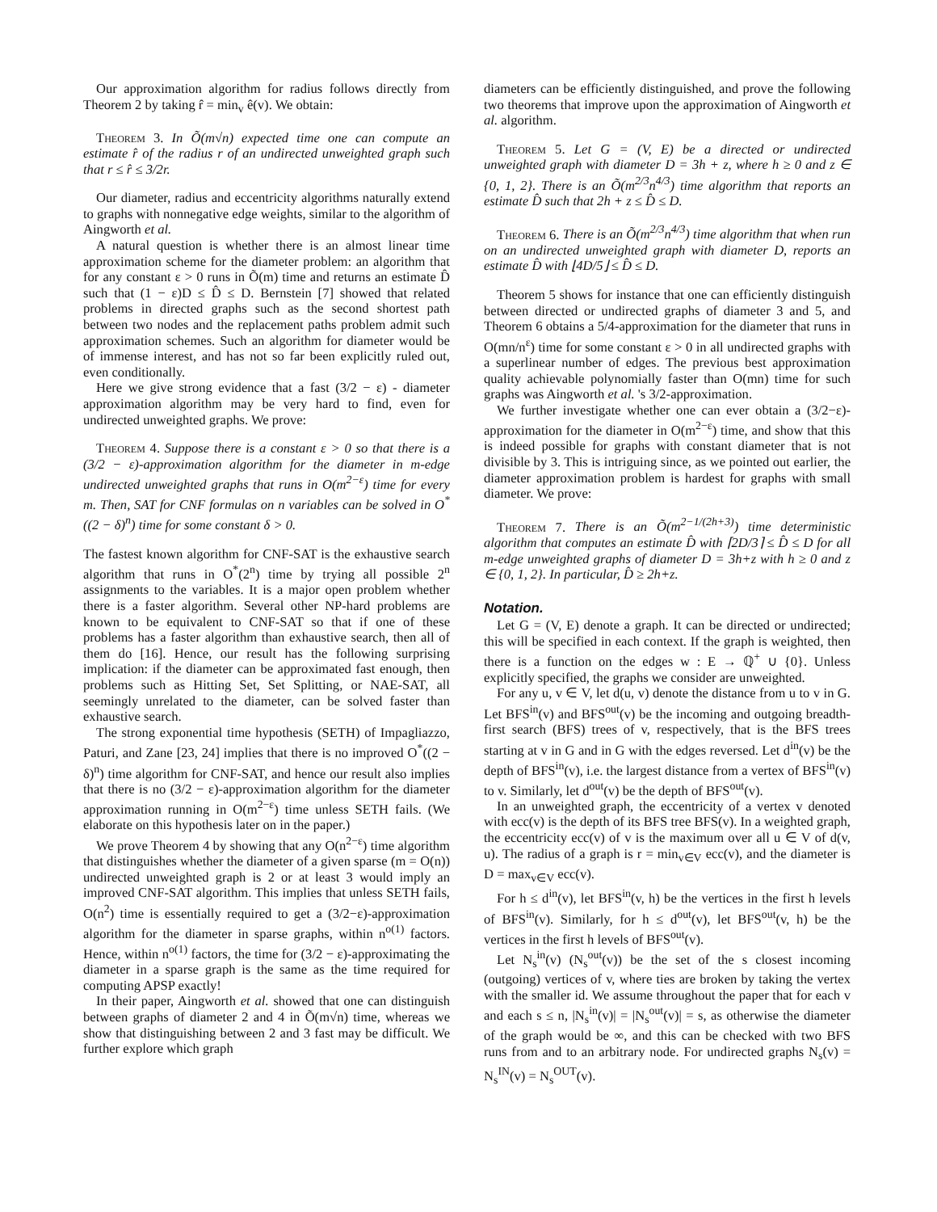Our approximation algorithm for radius follows directly from Theorem 2 by taking r̂ = min<sub>v</sub> ê(v). We obtain:
Theorem 3. In Õ(m√n) expected time one can compute an estimate r̂ of the radius r of an undirected unweighted graph such that r ≤ r̂ ≤ 3/2r.
Our diameter, radius and eccentricity algorithms naturally extend to graphs with nonnegative edge weights, similar to the algorithm of Aingworth et al.
A natural question is whether there is an almost linear time approximation scheme for the diameter problem: an algorithm that for any constant ε > 0 runs in Õ(m) time and returns an estimate D̂ such that (1 − ε)D ≤ D̂ ≤ D. Bernstein [7] showed that related problems in directed graphs such as the second shortest path between two nodes and the replacement paths problem admit such approximation schemes. Such an algorithm for diameter would be of immense interest, and has not so far been explicitly ruled out, even conditionally.
Here we give strong evidence that a fast (3/2 − ε) - diameter approximation algorithm may be very hard to find, even for undirected unweighted graphs. We prove:
Theorem 4. Suppose there is a constant ε > 0 so that there is a (3/2 − ε)-approximation algorithm for the diameter in m-edge undirected unweighted graphs that runs in O(m<sup>2−ε</sup>) time for every m. Then, SAT for CNF formulas on n variables can be solved in O<sup>*</sup>((2 − δ)<sup>n</sup>) time for some constant δ > 0.
The fastest known algorithm for CNF-SAT is the exhaustive search algorithm that runs in O<sup>*</sup>(2<sup>n</sup>) time by trying all possible 2<sup>n</sup> assignments to the variables. It is a major open problem whether there is a faster algorithm. Several other NP-hard problems are known to be equivalent to CNF-SAT so that if one of these problems has a faster algorithm than exhaustive search, then all of them do [16]. Hence, our result has the following surprising implication: if the diameter can be approximated fast enough, then problems such as Hitting Set, Set Splitting, or NAE-SAT, all seemingly unrelated to the diameter, can be solved faster than exhaustive search.
The strong exponential time hypothesis (SETH) of Impagliazzo, Paturi, and Zane [23, 24] implies that there is no improved O<sup>*</sup>((2 − δ)<sup>n</sup>) time algorithm for CNF-SAT, and hence our result also implies that there is no (3/2 − ε)-approximation algorithm for the diameter approximation running in O(m<sup>2−ε</sup>) time unless SETH fails. (We elaborate on this hypothesis later on in the paper.)
We prove Theorem 4 by showing that any O(n<sup>2−ε</sup>) time algorithm that distinguishes whether the diameter of a given sparse (m = O(n)) undirected unweighted graph is 2 or at least 3 would imply an improved CNF-SAT algorithm. This implies that unless SETH fails, O(n<sup>2</sup>) time is essentially required to get a (3/2−ε)-approximation algorithm for the diameter in sparse graphs, within n<sup>o(1)</sup> factors. Hence, within n<sup>o(1)</sup> factors, the time for (3/2 − ε)-approximating the diameter in a sparse graph is the same as the time required for computing APSP exactly!
In their paper, Aingworth et al. showed that one can distinguish between graphs of diameter 2 and 4 in Õ(m√n) time, whereas we show that distinguishing between 2 and 3 fast may be difficult. We further explore which graph
diameters can be efficiently distinguished, and prove the following two theorems that improve upon the approximation of Aingworth et al. algorithm.
Theorem 5. Let G = (V, E) be a directed or undirected unweighted graph with diameter D = 3h + z, where h ≥ 0 and z ∈ {0, 1, 2}. There is an Õ(m<sup>2/3</sup>n<sup>4/3</sup>) time algorithm that reports an estimate D̂ such that 2h + z ≤ D̂ ≤ D.
Theorem 6. There is an Õ(m<sup>2/3</sup>n<sup>4/3</sup>) time algorithm that when run on an undirected unweighted graph with diameter D, reports an estimate D̂ with ⌊4D/5⌋ ≤ D̂ ≤ D.
Theorem 5 shows for instance that one can efficiently distinguish between directed or undirected graphs of diameter 3 and 5, and Theorem 6 obtains a 5/4-approximation for the diameter that runs in O(mn/n<sup>ε</sup>) time for some constant ε > 0 in all undirected graphs with a superlinear number of edges. The previous best approximation quality achievable polynomially faster than O(mn) time for such graphs was Aingworth et al. 's 3/2-approximation.
We further investigate whether one can ever obtain a (3/2−ε)-approximation for the diameter in O(m<sup>2−ε</sup>) time, and show that this is indeed possible for graphs with constant diameter that is not divisible by 3. This is intriguing since, as we pointed out earlier, the diameter approximation problem is hardest for graphs with small diameter. We prove:
Theorem 7. There is an Õ(m<sup>2−1/(2h+3)</sup>) time deterministic algorithm that computes an estimate D̂ with ⌈2D/3⌉ ≤ D̂ ≤ D for all m-edge unweighted graphs of diameter D = 3h+z with h ≥ 0 and z ∈ {0, 1, 2}. In particular, D̂ ≥ 2h+z.
Notation.
Let G = (V, E) denote a graph. It can be directed or undirected; this will be specified in each context. If the graph is weighted, then there is a function on the edges w : E → ℚ<sup>+</sup> ∪ {0}. Unless explicitly specified, the graphs we consider are unweighted.
For any u, v ∈ V, let d(u, v) denote the distance from u to v in G. Let BFS<sup>in</sup>(v) and BFS<sup>out</sup>(v) be the incoming and outgoing breadth-first search (BFS) trees of v, respectively, that is the BFS trees starting at v in G and in G with the edges reversed. Let d<sup>in</sup>(v) be the depth of BFS<sup>in</sup>(v), i.e. the largest distance from a vertex of BFS<sup>in</sup>(v) to v. Similarly, let d<sup>out</sup>(v) be the depth of BFS<sup>out</sup>(v).
In an unweighted graph, the eccentricity of a vertex v denoted with ecc(v) is the depth of its BFS tree BFS(v). In a weighted graph, the eccentricity ecc(v) of v is the maximum over all u ∈ V of d(v, u). The radius of a graph is r = min<sub>v∈V</sub> ecc(v), and the diameter is D = max<sub>v∈V</sub> ecc(v).
For h ≤ d<sup>in</sup>(v), let BFS<sup>in</sup>(v, h) be the vertices in the first h levels of BFS<sup>in</sup>(v). Similarly, for h ≤ d<sup>out</sup>(v), let BFS<sup>out</sup>(v, h) be the vertices in the first h levels of BFS<sup>out</sup>(v).
Let N<sub>s</sub><sup>in</sup>(v) (N<sub>s</sub><sup>out</sup>(v)) be the set of the s closest incoming (outgoing) vertices of v, where ties are broken by taking the vertex with the smaller id. We assume throughout the paper that for each v and each s ≤ n, |N<sub>s</sub><sup>in</sup>(v)| = |N<sub>s</sub><sup>out</sup>(v)| = s, as otherwise the diameter of the graph would be ∞, and this can be checked with two BFS runs from and to an arbitrary node. For undirected graphs N<sub>s</sub>(v) = N<sub>s</sub><sup>IN</sup>(v) = N<sub>s</sub><sup>OUT</sup>(v).